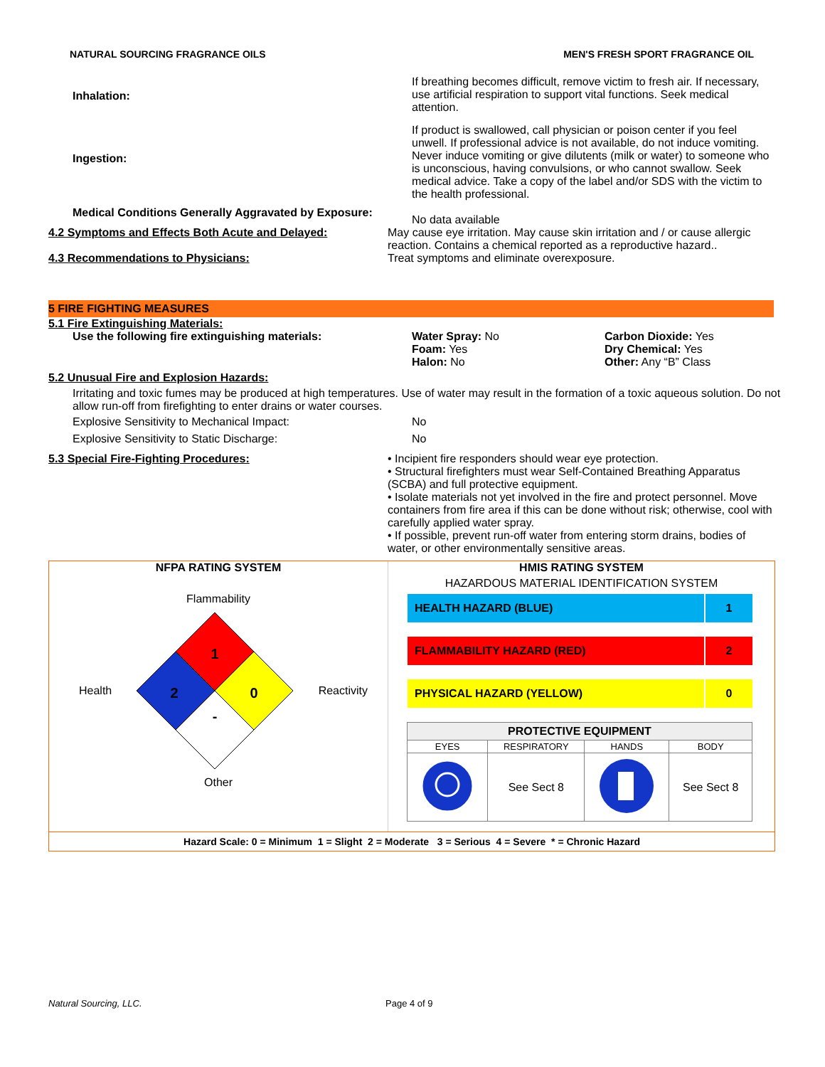NATURAL SOURCING FRAGRANCE OILS MEN'S FRESH SPORT FRAGRANCE OIL
Inhalation:
If breathing becomes difficult, remove victim to fresh air. If necessary, use artificial respiration to support vital functions. Seek medical attention.
Ingestion:
If product is swallowed, call physician or poison center if you feel unwell. If professional advice is not available, do not induce vomiting. Never induce vomiting or give dilutents (milk or water) to someone who is unconscious, having convulsions, or who cannot swallow. Seek medical advice. Take a copy of the label and/or SDS with the victim to the health professional.
Medical Conditions Generally Aggravated by Exposure:
No data available
4.2 Symptoms and Effects Both Acute and Delayed: May cause eye irritation. May cause skin irritation and / or cause allergic reaction. Contains a chemical reported as a reproductive hazard..
4.3 Recommendations to Physicians: Treat symptoms and eliminate overexposure.
5 FIRE FIGHTING MEASURES
5.1 Fire Extinguishing Materials:
Use the following fire extinguishing materials: Water Spray: No
Foam: Yes
Halon: No
Carbon Dioxide: Yes
Dry Chemical: Yes
Other: Any “B” Class
5.2 Unusual Fire and Explosion Hazards:
Irritating and toxic fumes may be produced at high temperatures. Use of water may result in the formation of a toxic aqueous solution. Do not allow run-off from firefighting to enter drains or water courses.
Explosive Sensitivity to Mechanical Impact: No
Explosive Sensitivity to Static Discharge: No
5.3 Special Fire-Fighting Procedures: • Incipient fire responders should wear eye protection.
• Structural firefighters must wear Self-Contained Breathing Apparatus (SCBA) and full protective equipment.
• Isolate materials not yet involved in the fire and protect personnel. Move containers from fire area if this can be done without risk; otherwise, cool with carefully applied water spray.
• If possible, prevent run-off water from entering storm drains, bodies of water, or other environmentally sensitive areas.
NFPA RATING SYSTEM
Flammability
Health
1
2
0
-
Reactivity
Other
HMIS RATING SYSTEM
HAZARDOUS MATERIAL IDENTIFICATION SYSTEM
| HEALTH HAZARD (BLUE) | 1 |
| FLAMMABILITY HAZARD (RED) | 2 |
| PHYSICAL HAZARD (YELLOW) | 0 |
| PROTECTIVE EQUIPMENT | | | |
| --- | --- | --- | --- |
| EYES | RESPIRATORY | HANDS | BODY |
| | See Sect 8 | | See Sect 8 |
Hazard Scale: 0 = Minimum 1 = Slight 2 = Moderate 3 = Serious 4 = Severe * = Chronic Hazard
Natural Sourcing, LLC. Page 4 of 9